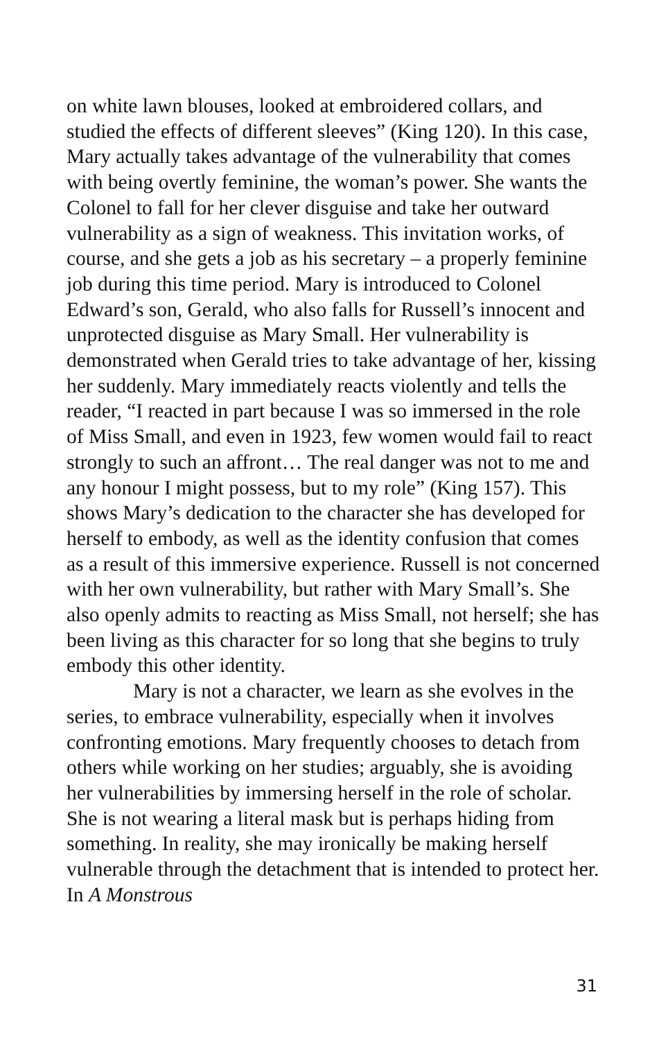on white lawn blouses, looked at embroidered collars, and studied the effects of different sleeves” (King 120). In this case, Mary actually takes advantage of the vulnerability that comes with being overtly feminine, the woman’s power. She wants the Colonel to fall for her clever disguise and take her outward vulnerability as a sign of weakness. This invitation works, of course, and she gets a job as his secretary – a properly feminine job during this time period. Mary is introduced to Colonel Edward’s son, Gerald, who also falls for Russell’s innocent and unprotected disguise as Mary Small. Her vulnerability is demonstrated when Gerald tries to take advantage of her, kissing her suddenly. Mary immediately reacts violently and tells the reader, “I reacted in part because I was so immersed in the role of Miss Small, and even in 1923, few women would fail to react strongly to such an affront… The real danger was not to me and any honour I might possess, but to my role” (King 157). This shows Mary’s dedication to the character she has developed for herself to embody, as well as the identity confusion that comes as a result of this immersive experience. Russell is not concerned with her own vulnerability, but rather with Mary Small’s. She also openly admits to reacting as Miss Small, not herself; she has been living as this character for so long that she begins to truly embody this other identity.
Mary is not a character, we learn as she evolves in the series, to embrace vulnerability, especially when it involves confronting emotions. Mary frequently chooses to detach from others while working on her studies; arguably, she is avoiding her vulnerabilities by immersing herself in the role of scholar. She is not wearing a literal mask but is perhaps hiding from something. In reality, she may ironically be making herself vulnerable through the detachment that is intended to protect her. In A Monstrous
31